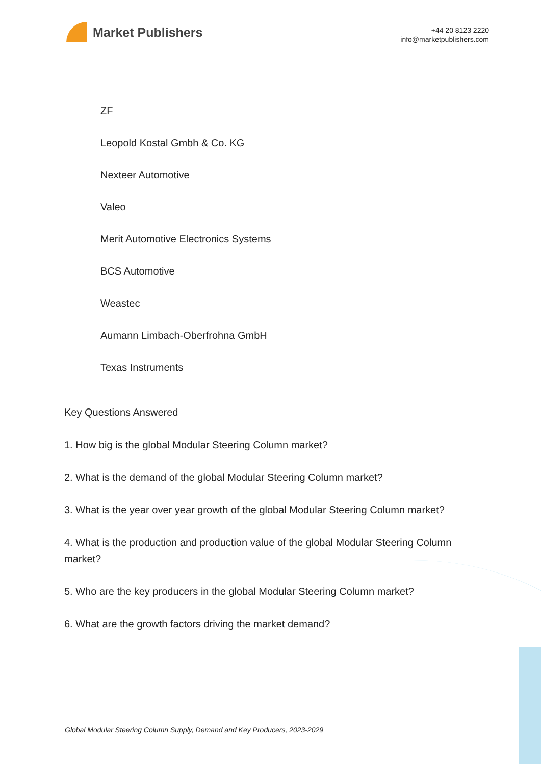Market Publishers
+44 20 8123 2220
info@marketpublishers.com
ZF
Leopold Kostal Gmbh & Co. KG
Nexteer Automotive
Valeo
Merit Automotive Electronics Systems
BCS Automotive
Weastec
Aumann Limbach-Oberfrohna GmbH
Texas Instruments
Key Questions Answered
1. How big is the global Modular Steering Column market?
2. What is the demand of the global Modular Steering Column market?
3. What is the year over year growth of the global Modular Steering Column market?
4. What is the production and production value of the global Modular Steering Column market?
5. Who are the key producers in the global Modular Steering Column market?
6. What are the growth factors driving the market demand?
Global Modular Steering Column Supply, Demand and Key Producers, 2023-2029